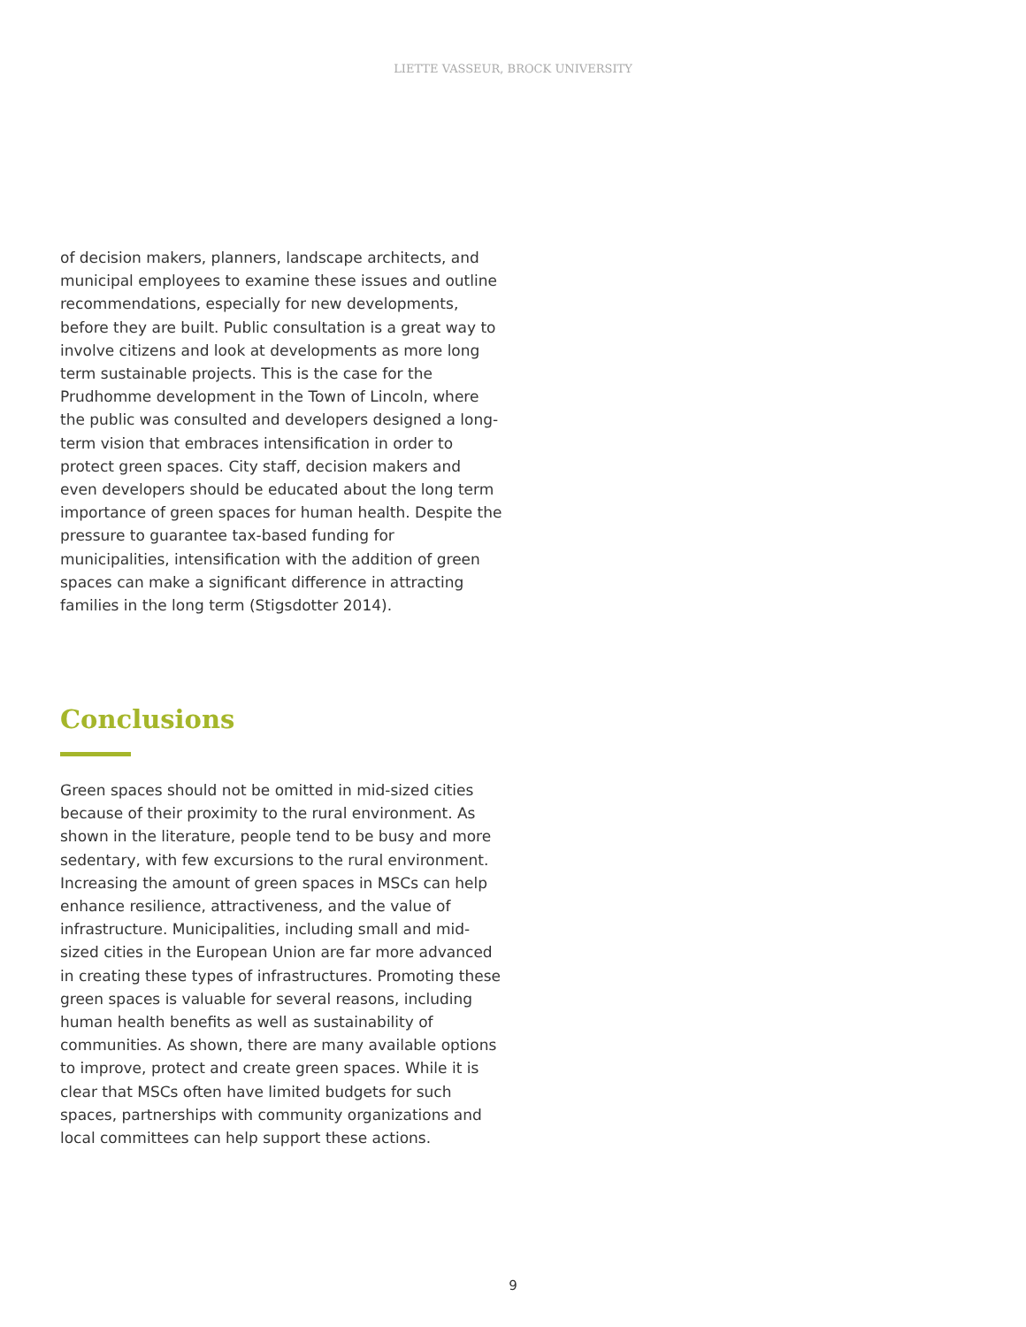LIETTE VASSEUR, BROCK UNIVERSITY
of decision makers, planners, landscape architects, and municipal employees to examine these issues and outline recommendations, especially for new developments, before they are built. Public consultation is a great way to involve citizens and look at developments as more long term sustainable projects. This is the case for the Prudhomme development in the Town of Lincoln, where the public was consulted and developers designed a long-term vision that embraces intensification in order to protect green spaces. City staff, decision makers and even developers should be educated about the long term importance of green spaces for human health. Despite the pressure to guarantee tax-based funding for municipalities, intensification with the addition of green spaces can make a significant difference in attracting families in the long term (Stigsdotter 2014).
Conclusions
Green spaces should not be omitted in mid-sized cities because of their proximity to the rural environment. As shown in the literature, people tend to be busy and more sedentary, with few excursions to the rural environment. Increasing the amount of green spaces in MSCs can help enhance resilience, attractiveness, and the value of infrastructure. Municipalities, including small and mid-sized cities in the European Union are far more advanced in creating these types of infrastructures. Promoting these green spaces is valuable for several reasons, including human health benefits as well as sustainability of communities. As shown, there are many available options to improve, protect and create green spaces. While it is clear that MSCs often have limited budgets for such spaces, partnerships with community organizations and local committees can help support these actions.
9